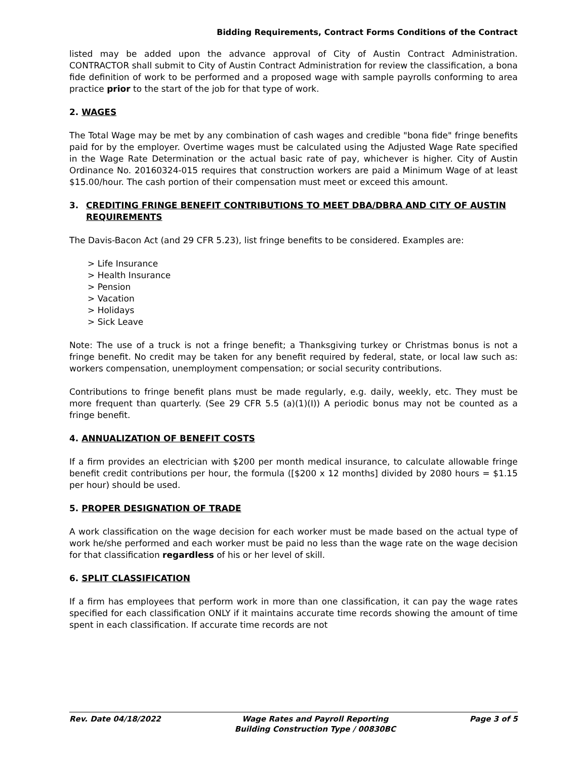Bidding Requirements, Contract Forms Conditions of the Contract
listed may be added upon the advance approval of City of Austin Contract Administration. CONTRACTOR shall submit to City of Austin Contract Administration for review the classification, a bona fide definition of work to be performed and a proposed wage with sample payrolls conforming to area practice prior to the start of the job for that type of work.
2. WAGES
The Total Wage may be met by any combination of cash wages and credible "bona fide" fringe benefits paid for by the employer. Overtime wages must be calculated using the Adjusted Wage Rate specified in the Wage Rate Determination or the actual basic rate of pay, whichever is higher. City of Austin Ordinance No. 20160324-015 requires that construction workers are paid a Minimum Wage of at least $15.00/hour. The cash portion of their compensation must meet or exceed this amount.
3. CREDITING FRINGE BENEFIT CONTRIBUTIONS TO MEET DBA/DBRA AND CITY OF AUSTIN REQUIREMENTS
The Davis-Bacon Act (and 29 CFR 5.23), list fringe benefits to be considered. Examples are:
> Life Insurance
> Health Insurance
> Pension
> Vacation
> Holidays
> Sick Leave
Note: The use of a truck is not a fringe benefit; a Thanksgiving turkey or Christmas bonus is not a fringe benefit. No credit may be taken for any benefit required by federal, state, or local law such as: workers compensation, unemployment compensation; or social security contributions.
Contributions to fringe benefit plans must be made regularly, e.g. daily, weekly, etc. They must be more frequent than quarterly. (See 29 CFR 5.5 (a)(1)(I)) A periodic bonus may not be counted as a fringe benefit.
4. ANNUALIZATION OF BENEFIT COSTS
If a firm provides an electrician with $200 per month medical insurance, to calculate allowable fringe benefit credit contributions per hour, the formula ([$200 x 12 months] divided by 2080 hours = $1.15 per hour) should be used.
5. PROPER DESIGNATION OF TRADE
A work classification on the wage decision for each worker must be made based on the actual type of work he/she performed and each worker must be paid no less than the wage rate on the wage decision for that classification regardless of his or her level of skill.
6. SPLIT CLASSIFICATION
If a firm has employees that perform work in more than one classification, it can pay the wage rates specified for each classification ONLY if it maintains accurate time records showing the amount of time spent in each classification. If accurate time records are not
Rev. Date 04/18/2022 Wage Rates and Payroll Reporting
Building Construction Type / 00830BC Page 3 of 5